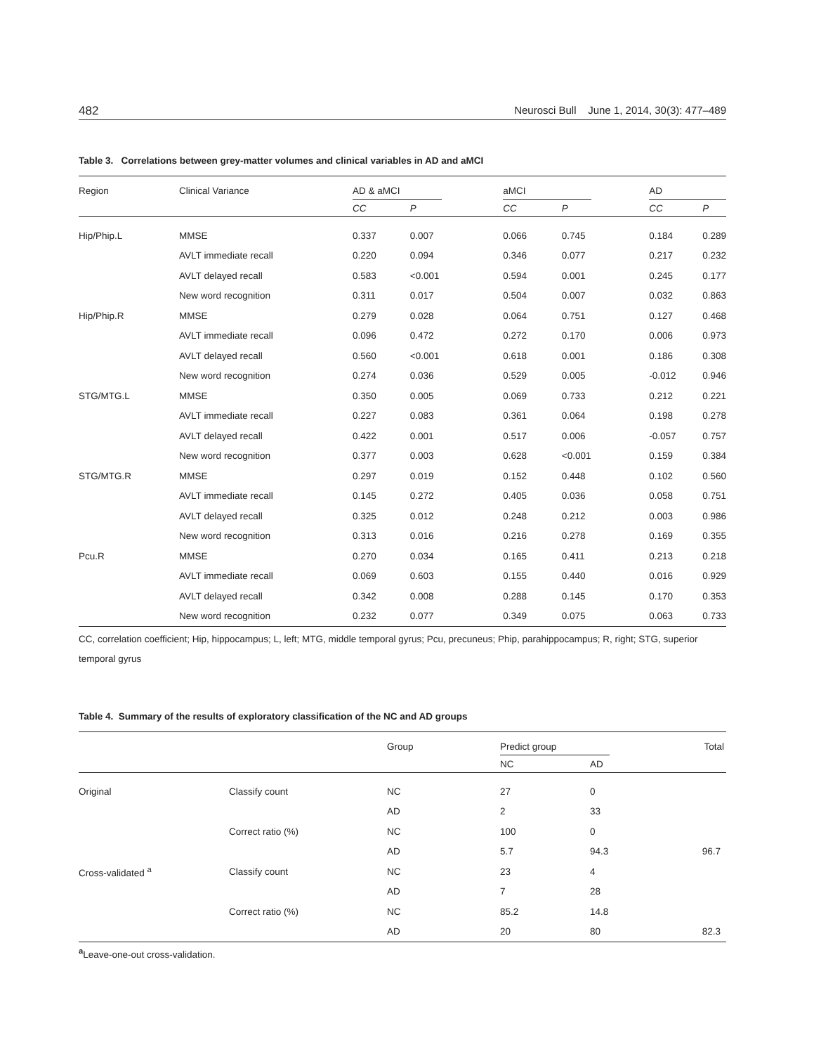482 Neurosci Bull June 1, 2014, 30(3): 477–489
Table 3. Correlations between grey-matter volumes and clinical variables in AD and aMCI
| Region | Clinical Variance | AD & aMCI | | | aMCI | | | AD | |
| --- | --- | --- | --- | --- | --- | --- | --- | --- | --- |
| | | CC | P | | CC | P | | CC | P |
| Hip/Phip.L | MMSE | 0.337 | 0.007 | | 0.066 | 0.745 | | 0.184 | 0.289 |
| | AVLT immediate recall | 0.220 | 0.094 | | 0.346 | 0.077 | | 0.217 | 0.232 |
| | AVLT delayed recall | 0.583 | <0.001 | | 0.594 | 0.001 | | 0.245 | 0.177 |
| | New word recognition | 0.311 | 0.017 | | 0.504 | 0.007 | | 0.032 | 0.863 |
| Hip/Phip.R | MMSE | 0.279 | 0.028 | | 0.064 | 0.751 | | 0.127 | 0.468 |
| | AVLT immediate recall | 0.096 | 0.472 | | 0.272 | 0.170 | | 0.006 | 0.973 |
| | AVLT delayed recall | 0.560 | <0.001 | | 0.618 | 0.001 | | 0.186 | 0.308 |
| | New word recognition | 0.274 | 0.036 | | 0.529 | 0.005 | | -0.012 | 0.946 |
| STG/MTG.L | MMSE | 0.350 | 0.005 | | 0.069 | 0.733 | | 0.212 | 0.221 |
| | AVLT immediate recall | 0.227 | 0.083 | | 0.361 | 0.064 | | 0.198 | 0.278 |
| | AVLT delayed recall | 0.422 | 0.001 | | 0.517 | 0.006 | | -0.057 | 0.757 |
| | New word recognition | 0.377 | 0.003 | | 0.628 | <0.001 | | 0.159 | 0.384 |
| STG/MTG.R | MMSE | 0.297 | 0.019 | | 0.152 | 0.448 | | 0.102 | 0.560 |
| | AVLT immediate recall | 0.145 | 0.272 | | 0.405 | 0.036 | | 0.058 | 0.751 |
| | AVLT delayed recall | 0.325 | 0.012 | | 0.248 | 0.212 | | 0.003 | 0.986 |
| | New word recognition | 0.313 | 0.016 | | 0.216 | 0.278 | | 0.169 | 0.355 |
| Pcu.R | MMSE | 0.270 | 0.034 | | 0.165 | 0.411 | | 0.213 | 0.218 |
| | AVLT immediate recall | 0.069 | 0.603 | | 0.155 | 0.440 | | 0.016 | 0.929 |
| | AVLT delayed recall | 0.342 | 0.008 | | 0.288 | 0.145 | | 0.170 | 0.353 |
| | New word recognition | 0.232 | 0.077 | | 0.349 | 0.075 | | 0.063 | 0.733 |
CC, correlation coefficient; Hip, hippocampus; L, left; MTG, middle temporal gyrus; Pcu, precuneus; Phip, parahippocampus; R, right; STG, superior temporal gyrus
Table 4. Summary of the results of exploratory classification of the NC and AD groups
| | | Group | Predict group | | Total |
| --- | --- | --- | --- | --- | --- |
| | | | NC | AD | |
| Original | Classify count | NC | 27 | 0 | |
| | | AD | 2 | 33 | |
| | Correct ratio (%) | NC | 100 | 0 | |
| | | AD | 5.7 | 94.3 | 96.7 |
| Cross-validated <sup>a</sup> | Classify count | NC | 23 | 4 | |
| | | AD | 7 | 28 | |
| | Correct ratio (%) | NC | 85.2 | 14.8 | |
| | | AD | 20 | 80 | 82.3 |
<sup>a</sup> Leave-one-out cross-validation.